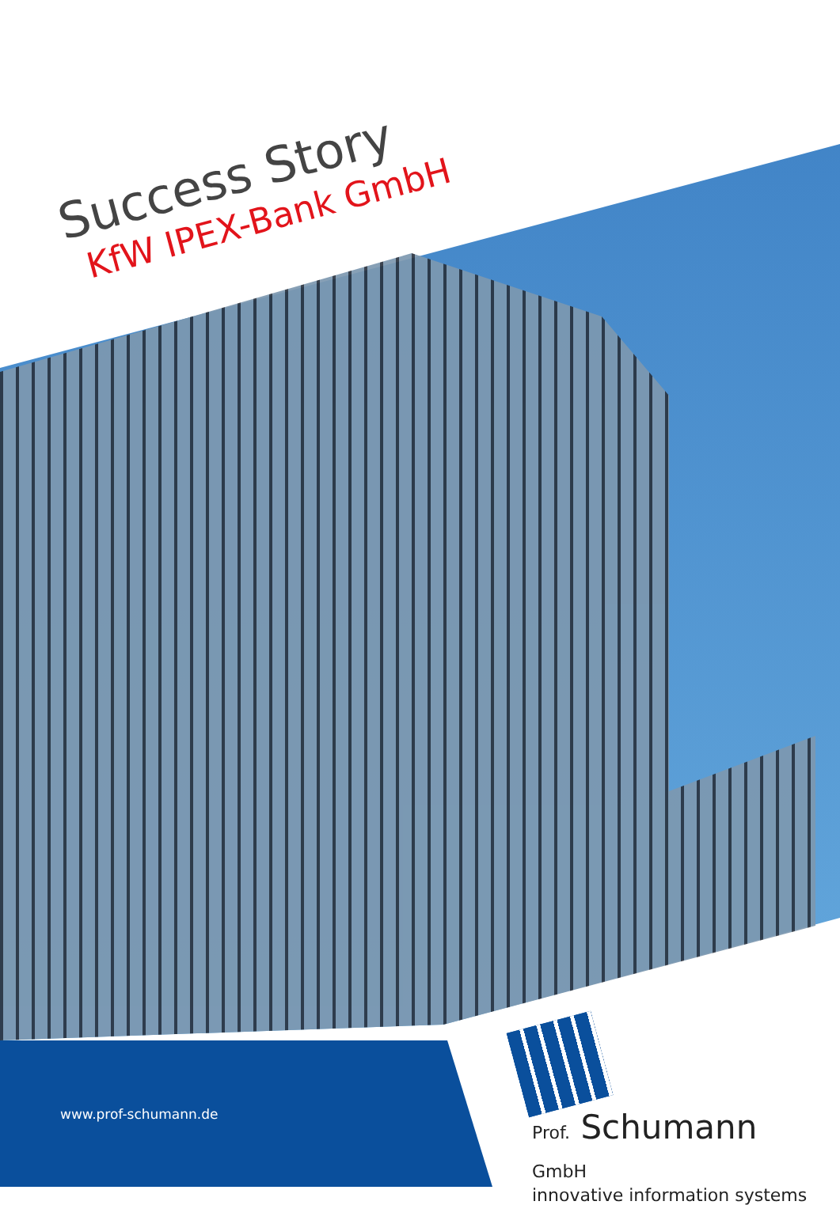Success Story
KfW IPEX-Bank GmbH
www.prof-schumann.de
Prof. Schumann GmbH
innovative information systems